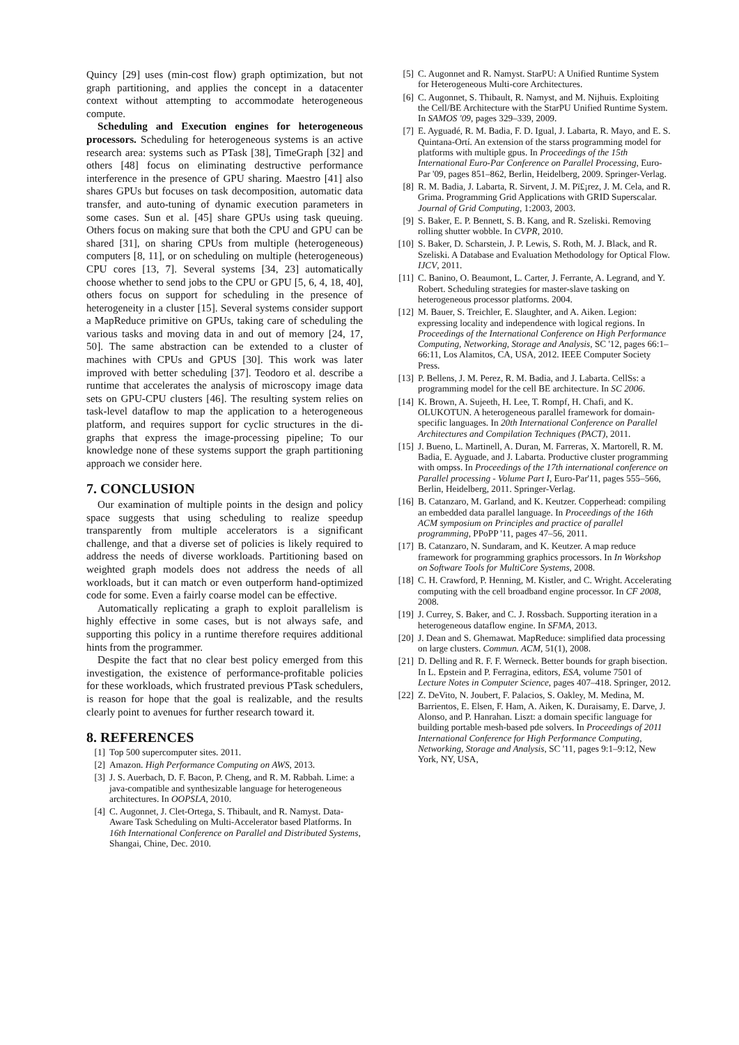Quincy [29] uses (min-cost flow) graph optimization, but not graph partitioning, and applies the concept in a datacenter context without attempting to accommodate heterogeneous compute.
Scheduling and Execution engines for heterogeneous processors. Scheduling for heterogeneous systems is an active research area: systems such as PTask [38], TimeGraph [32] and others [48] focus on eliminating destructive performance interference in the presence of GPU sharing. Maestro [41] also shares GPUs but focuses on task decomposition, automatic data transfer, and auto-tuning of dynamic execution parameters in some cases. Sun et al. [45] share GPUs using task queuing. Others focus on making sure that both the CPU and GPU can be shared [31], on sharing CPUs from multiple (heterogeneous) computers [8, 11], or on scheduling on multiple (heterogeneous) CPU cores [13, 7]. Several systems [34, 23] automatically choose whether to send jobs to the CPU or GPU [5, 6, 4, 18, 40], others focus on support for scheduling in the presence of heterogeneity in a cluster [15]. Several systems consider support a MapReduce primitive on GPUs, taking care of scheduling the various tasks and moving data in and out of memory [24, 17, 50]. The same abstraction can be extended to a cluster of machines with CPUs and GPUS [30]. This work was later improved with better scheduling [37]. Teodoro et al. describe a runtime that accelerates the analysis of microscopy image data sets on GPU-CPU clusters [46]. The resulting system relies on task-level dataflow to map the application to a heterogeneous platform, and requires support for cyclic structures in the di-graphs that express the image-processing pipeline; To our knowledge none of these systems support the graph partitioning approach we consider here.
7. CONCLUSION
Our examination of multiple points in the design and policy space suggests that using scheduling to realize speedup transparently from multiple accelerators is a significant challenge, and that a diverse set of policies is likely required to address the needs of diverse workloads. Partitioning based on weighted graph models does not address the needs of all workloads, but it can match or even outperform hand-optimized code for some. Even a fairly coarse model can be effective.
Automatically replicating a graph to exploit parallelism is highly effective in some cases, but is not always safe, and supporting this policy in a runtime therefore requires additional hints from the programmer.
Despite the fact that no clear best policy emerged from this investigation, the existence of performance-profitable policies for these workloads, which frustrated previous PTask schedulers, is reason for hope that the goal is realizable, and the results clearly point to avenues for further research toward it.
8. REFERENCES
[1] Top 500 supercomputer sites. 2011.
[2] Amazon. High Performance Computing on AWS, 2013.
[3] J. S. Auerbach, D. F. Bacon, P. Cheng, and R. M. Rabbah. Lime: a java-compatible and synthesizable language for heterogeneous architectures. In OOPSLA, 2010.
[4] C. Augonnet, J. Clet-Ortega, S. Thibault, and R. Namyst. Data-Aware Task Scheduling on Multi-Accelerator based Platforms. In 16th International Conference on Parallel and Distributed Systems, Shangai, Chine, Dec. 2010.
[5] C. Augonnet and R. Namyst. StarPU: A Unified Runtime System for Heterogeneous Multi-core Architectures.
[6] C. Augonnet, S. Thibault, R. Namyst, and M. Nijhuis. Exploiting the Cell/BE Architecture with the StarPU Unified Runtime System. In SAMOS '09, pages 329–339, 2009.
[7] E. Ayguadé, R. M. Badia, F. D. Igual, J. Labarta, R. Mayo, and E. S. Quintana-Ortí. An extension of the starss programming model for platforms with multiple gpus. In Proceedings of the 15th International Euro-Par Conference on Parallel Processing, Euro-Par '09, pages 851–862, Berlin, Heidelberg, 2009. Springer-Verlag.
[8] R. M. Badia, J. Labarta, R. Sirvent, J. M. Pï£¡rez, J. M. Cela, and R. Grima. Programming Grid Applications with GRID Superscalar. Journal of Grid Computing, 1:2003, 2003.
[9] S. Baker, E. P. Bennett, S. B. Kang, and R. Szeliski. Removing rolling shutter wobble. In CVPR, 2010.
[10] S. Baker, D. Scharstein, J. P. Lewis, S. Roth, M. J. Black, and R. Szeliski. A Database and Evaluation Methodology for Optical Flow. IJCV, 2011.
[11] C. Banino, O. Beaumont, L. Carter, J. Ferrante, A. Legrand, and Y. Robert. Scheduling strategies for master-slave tasking on heterogeneous processor platforms. 2004.
[12] M. Bauer, S. Treichler, E. Slaughter, and A. Aiken. Legion: expressing locality and independence with logical regions. In Proceedings of the International Conference on High Performance Computing, Networking, Storage and Analysis, SC '12, pages 66:1–66:11, Los Alamitos, CA, USA, 2012. IEEE Computer Society Press.
[13] P. Bellens, J. M. Perez, R. M. Badia, and J. Labarta. CellSs: a programming model for the cell BE architecture. In SC 2006.
[14] K. Brown, A. Sujeeth, H. Lee, T. Rompf, H. Chafi, and K. OLUKOTUN. A heterogeneous parallel framework for domain-specific languages. In 20th International Conference on Parallel Architectures and Compilation Techniques (PACT), 2011.
[15] J. Bueno, L. Martinell, A. Duran, M. Farreras, X. Martorell, R. M. Badia, E. Ayguade, and J. Labarta. Productive cluster programming with ompss. In Proceedings of the 17th international conference on Parallel processing - Volume Part I, Euro-Par'11, pages 555–566, Berlin, Heidelberg, 2011. Springer-Verlag.
[16] B. Catanzaro, M. Garland, and K. Keutzer. Copperhead: compiling an embedded data parallel language. In Proceedings of the 16th ACM symposium on Principles and practice of parallel programming, PPoPP '11, pages 47–56, 2011.
[17] B. Catanzaro, N. Sundaram, and K. Keutzer. A map reduce framework for programming graphics processors. In In Workshop on Software Tools for MultiCore Systems, 2008.
[18] C. H. Crawford, P. Henning, M. Kistler, and C. Wright. Accelerating computing with the cell broadband engine processor. In CF 2008, 2008.
[19] J. Currey, S. Baker, and C. J. Rossbach. Supporting iteration in a heterogeneous dataflow engine. In SFMA, 2013.
[20] J. Dean and S. Ghemawat. MapReduce: simplified data processing on large clusters. Commun. ACM, 51(1), 2008.
[21] D. Delling and R. F. F. Werneck. Better bounds for graph bisection. In L. Epstein and P. Ferragina, editors, ESA, volume 7501 of Lecture Notes in Computer Science, pages 407–418. Springer, 2012.
[22] Z. DeVito, N. Joubert, F. Palacios, S. Oakley, M. Medina, M. Barrientos, E. Elsen, F. Ham, A. Aiken, K. Duraisamy, E. Darve, J. Alonso, and P. Hanrahan. Liszt: a domain specific language for building portable mesh-based pde solvers. In Proceedings of 2011 International Conference for High Performance Computing, Networking, Storage and Analysis, SC '11, pages 9:1–9:12, New York, NY, USA,